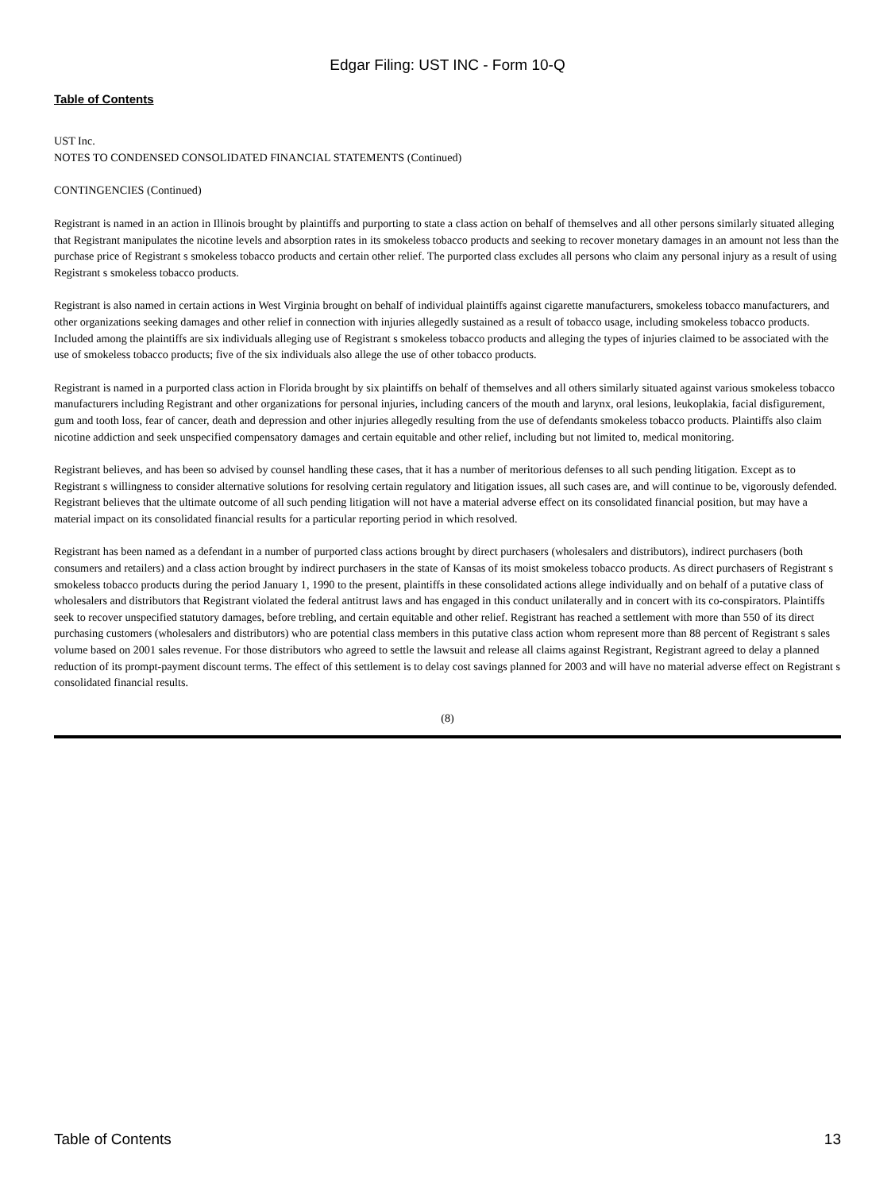Edgar Filing: UST INC - Form 10-Q
Table of Contents
UST Inc.
NOTES TO CONDENSED CONSOLIDATED FINANCIAL STATEMENTS (Continued)
CONTINGENCIES (Continued)
Registrant is named in an action in Illinois brought by plaintiffs and purporting to state a class action on behalf of themselves and all other persons similarly situated alleging that Registrant manipulates the nicotine levels and absorption rates in its smokeless tobacco products and seeking to recover monetary damages in an amount not less than the purchase price of Registrant s smokeless tobacco products and certain other relief. The purported class excludes all persons who claim any personal injury as a result of using Registrant s smokeless tobacco products.
Registrant is also named in certain actions in West Virginia brought on behalf of individual plaintiffs against cigarette manufacturers, smokeless tobacco manufacturers, and other organizations seeking damages and other relief in connection with injuries allegedly sustained as a result of tobacco usage, including smokeless tobacco products. Included among the plaintiffs are six individuals alleging use of Registrant s smokeless tobacco products and alleging the types of injuries claimed to be associated with the use of smokeless tobacco products; five of the six individuals also allege the use of other tobacco products.
Registrant is named in a purported class action in Florida brought by six plaintiffs on behalf of themselves and all others similarly situated against various smokeless tobacco manufacturers including Registrant and other organizations for personal injuries, including cancers of the mouth and larynx, oral lesions, leukoplakia, facial disfigurement, gum and tooth loss, fear of cancer, death and depression and other injuries allegedly resulting from the use of defendants smokeless tobacco products. Plaintiffs also claim nicotine addiction and seek unspecified compensatory damages and certain equitable and other relief, including but not limited to, medical monitoring.
Registrant believes, and has been so advised by counsel handling these cases, that it has a number of meritorious defenses to all such pending litigation. Except as to Registrant s willingness to consider alternative solutions for resolving certain regulatory and litigation issues, all such cases are, and will continue to be, vigorously defended. Registrant believes that the ultimate outcome of all such pending litigation will not have a material adverse effect on its consolidated financial position, but may have a material impact on its consolidated financial results for a particular reporting period in which resolved.
Registrant has been named as a defendant in a number of purported class actions brought by direct purchasers (wholesalers and distributors), indirect purchasers (both consumers and retailers) and a class action brought by indirect purchasers in the state of Kansas of its moist smokeless tobacco products. As direct purchasers of Registrant s smokeless tobacco products during the period January 1, 1990 to the present, plaintiffs in these consolidated actions allege individually and on behalf of a putative class of wholesalers and distributors that Registrant violated the federal antitrust laws and has engaged in this conduct unilaterally and in concert with its co-conspirators. Plaintiffs seek to recover unspecified statutory damages, before trebling, and certain equitable and other relief. Registrant has reached a settlement with more than 550 of its direct purchasing customers (wholesalers and distributors) who are potential class members in this putative class action whom represent more than 88 percent of Registrant s sales volume based on 2001 sales revenue. For those distributors who agreed to settle the lawsuit and release all claims against Registrant, Registrant agreed to delay a planned reduction of its prompt-payment discount terms. The effect of this settlement is to delay cost savings planned for 2003 and will have no material adverse effect on Registrant s consolidated financial results.
(8)
Table of Contents 13